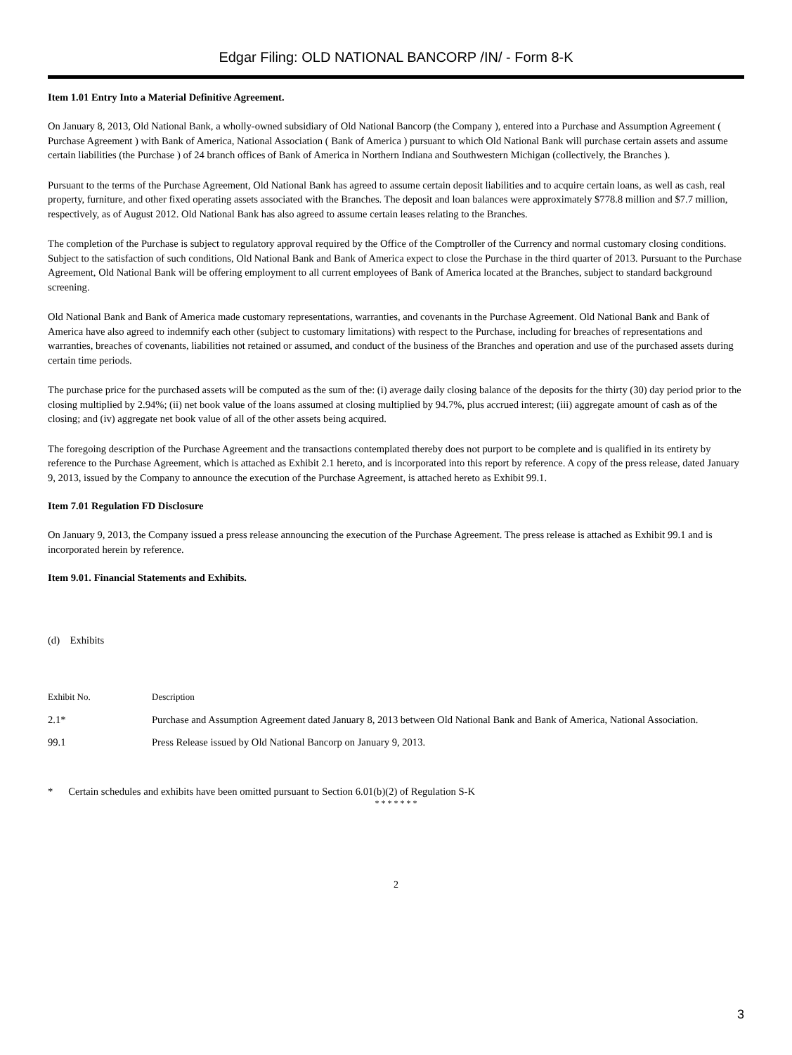Edgar Filing: OLD NATIONAL BANCORP /IN/ - Form 8-K
Item 1.01 Entry Into a Material Definitive Agreement.
On January 8, 2013, Old National Bank, a wholly-owned subsidiary of Old National Bancorp (the Company ), entered into a Purchase and Assumption Agreement ( Purchase Agreement ) with Bank of America, National Association ( Bank of America ) pursuant to which Old National Bank will purchase certain assets and assume certain liabilities (the Purchase ) of 24 branch offices of Bank of America in Northern Indiana and Southwestern Michigan (collectively, the Branches ).
Pursuant to the terms of the Purchase Agreement, Old National Bank has agreed to assume certain deposit liabilities and to acquire certain loans, as well as cash, real property, furniture, and other fixed operating assets associated with the Branches. The deposit and loan balances were approximately $778.8 million and $7.7 million, respectively, as of August 2012. Old National Bank has also agreed to assume certain leases relating to the Branches.
The completion of the Purchase is subject to regulatory approval required by the Office of the Comptroller of the Currency and normal customary closing conditions. Subject to the satisfaction of such conditions, Old National Bank and Bank of America expect to close the Purchase in the third quarter of 2013. Pursuant to the Purchase Agreement, Old National Bank will be offering employment to all current employees of Bank of America located at the Branches, subject to standard background screening.
Old National Bank and Bank of America made customary representations, warranties, and covenants in the Purchase Agreement. Old National Bank and Bank of America have also agreed to indemnify each other (subject to customary limitations) with respect to the Purchase, including for breaches of representations and warranties, breaches of covenants, liabilities not retained or assumed, and conduct of the business of the Branches and operation and use of the purchased assets during certain time periods.
The purchase price for the purchased assets will be computed as the sum of the: (i) average daily closing balance of the deposits for the thirty (30) day period prior to the closing multiplied by 2.94%; (ii) net book value of the loans assumed at closing multiplied by 94.7%, plus accrued interest; (iii) aggregate amount of cash as of the closing; and (iv) aggregate net book value of all of the other assets being acquired.
The foregoing description of the Purchase Agreement and the transactions contemplated thereby does not purport to be complete and is qualified in its entirety by reference to the Purchase Agreement, which is attached as Exhibit 2.1 hereto, and is incorporated into this report by reference. A copy of the press release, dated January 9, 2013, issued by the Company to announce the execution of the Purchase Agreement, is attached hereto as Exhibit 99.1.
Item 7.01 Regulation FD Disclosure
On January 9, 2013, the Company issued a press release announcing the execution of the Purchase Agreement. The press release is attached as Exhibit 99.1 and is incorporated herein by reference.
Item 9.01. Financial Statements and Exhibits.
(d) Exhibits
| Exhibit No. | Description |
| --- | --- |
| 2.1* | Purchase and Assumption Agreement dated January 8, 2013 between Old National Bank and Bank of America, National Association. |
| 99.1 | Press Release issued by Old National Bancorp on January 9, 2013. |
* Certain schedules and exhibits have been omitted pursuant to Section 6.01(b)(2) of Regulation S-K
* * * * * * *
2
3